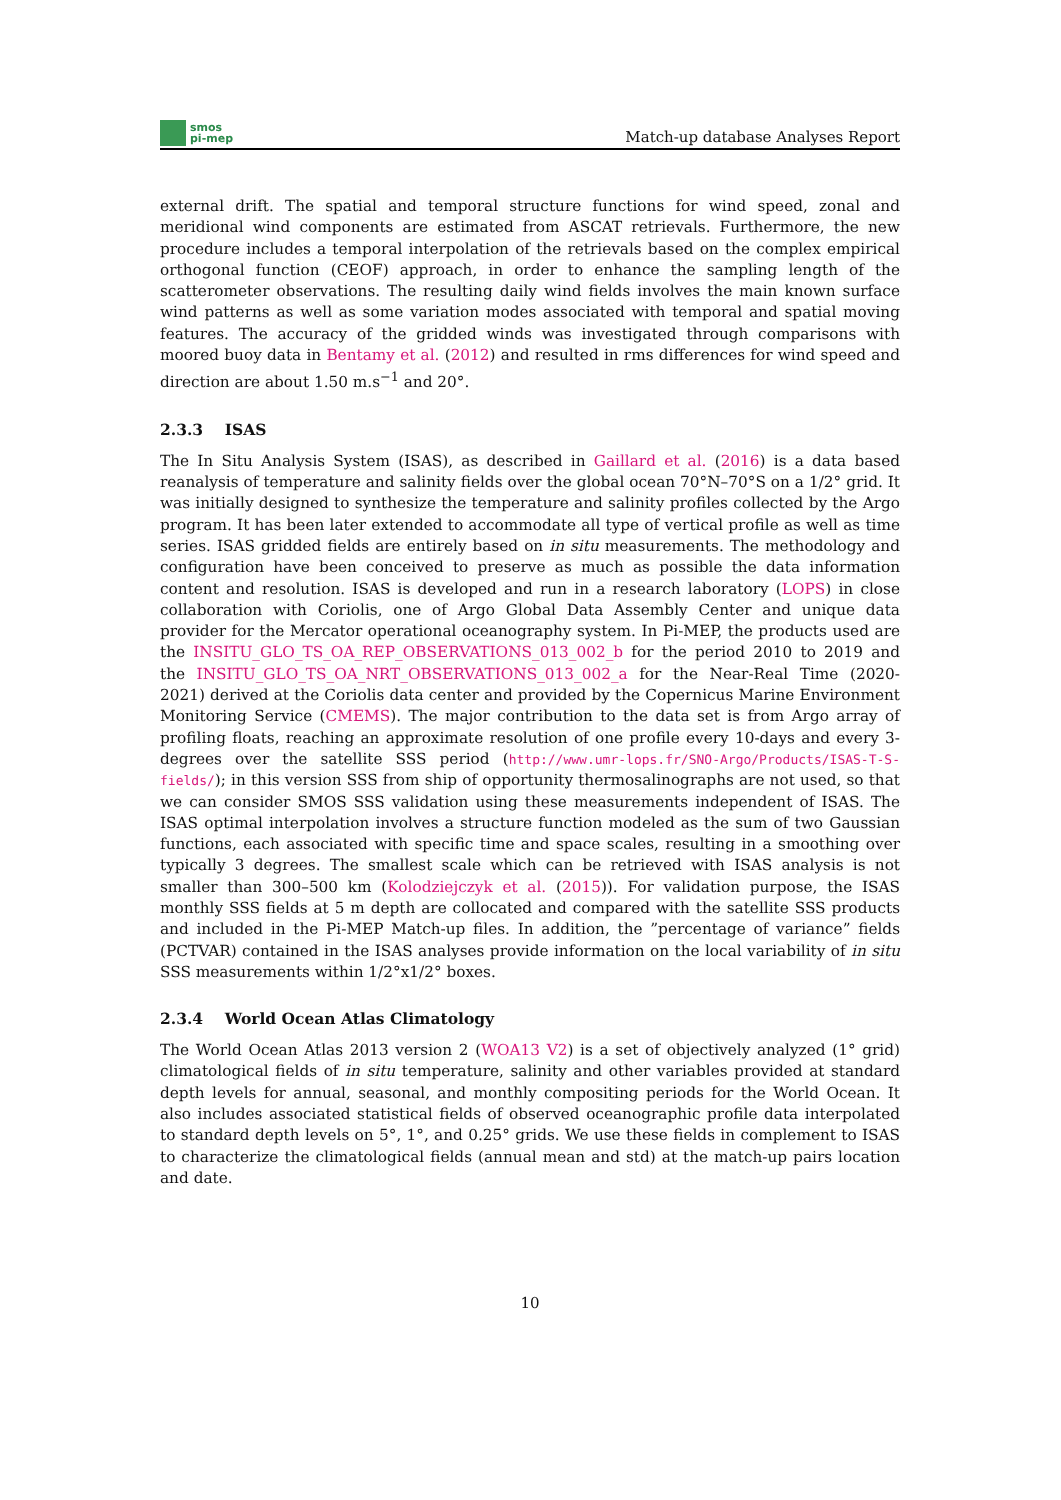smos
pi-mep
Match-up database Analyses Report
external drift. The spatial and temporal structure functions for wind speed, zonal and meridional wind components are estimated from ASCAT retrievals. Furthermore, the new procedure includes a temporal interpolation of the retrievals based on the complex empirical orthogonal function (CEOF) approach, in order to enhance the sampling length of the scatterometer observations. The resulting daily wind fields involves the main known surface wind patterns as well as some variation modes associated with temporal and spatial moving features. The accuracy of the gridded winds was investigated through comparisons with moored buoy data in Bentamy et al. (2012) and resulted in rms differences for wind speed and direction are about 1.50 m.s<sup>−1</sup> and 20°.
2.3.3 ISAS
The In Situ Analysis System (ISAS), as described in Gaillard et al. (2016) is a data based reanalysis of temperature and salinity fields over the global ocean 70°N–70°S on a 1/2° grid. It was initially designed to synthesize the temperature and salinity profiles collected by the Argo program. It has been later extended to accommodate all type of vertical profile as well as time series. ISAS gridded fields are entirely based on in situ measurements. The methodology and configuration have been conceived to preserve as much as possible the data information content and resolution. ISAS is developed and run in a research laboratory (LOPS) in close collaboration with Coriolis, one of Argo Global Data Assembly Center and unique data provider for the Mercator operational oceanography system. In Pi-MEP, the products used are the INSITU_GLO_TS_OA_REP_OBSERVATIONS_013_002_b for the period 2010 to 2019 and the INSITU_GLO_TS_OA_NRT_OBSERVATIONS_013_002_a for the Near-Real Time (2020-2021) derived at the Coriolis data center and provided by the Copernicus Marine Environment Monitoring Service (CMEMS). The major contribution to the data set is from Argo array of profiling floats, reaching an approximate resolution of one profile every 10-days and every 3-degrees over the satellite SSS period (http://www.umr-lops.fr/SNO-Argo/Products/ISAS-T-S-fields/); in this version SSS from ship of opportunity thermosalinographs are not used, so that we can consider SMOS SSS validation using these measurements independent of ISAS. The ISAS optimal interpolation involves a structure function modeled as the sum of two Gaussian functions, each associated with specific time and space scales, resulting in a smoothing over typically 3 degrees. The smallest scale which can be retrieved with ISAS analysis is not smaller than 300–500 km (Kolodziejczyk et al. (2015)). For validation purpose, the ISAS monthly SSS fields at 5 m depth are collocated and compared with the satellite SSS products and included in the Pi-MEP Match-up files. In addition, the ”percentage of variance” fields (PCTVAR) contained in the ISAS analyses provide information on the local variability of in situ SSS measurements within 1/2°x1/2° boxes.
2.3.4 World Ocean Atlas Climatology
The World Ocean Atlas 2013 version 2 (WOA13 V2) is a set of objectively analyzed (1° grid) climatological fields of in situ temperature, salinity and other variables provided at standard depth levels for annual, seasonal, and monthly compositing periods for the World Ocean. It also includes associated statistical fields of observed oceanographic profile data interpolated to standard depth levels on 5°, 1°, and 0.25° grids. We use these fields in complement to ISAS to characterize the climatological fields (annual mean and std) at the match-up pairs location and date.
10